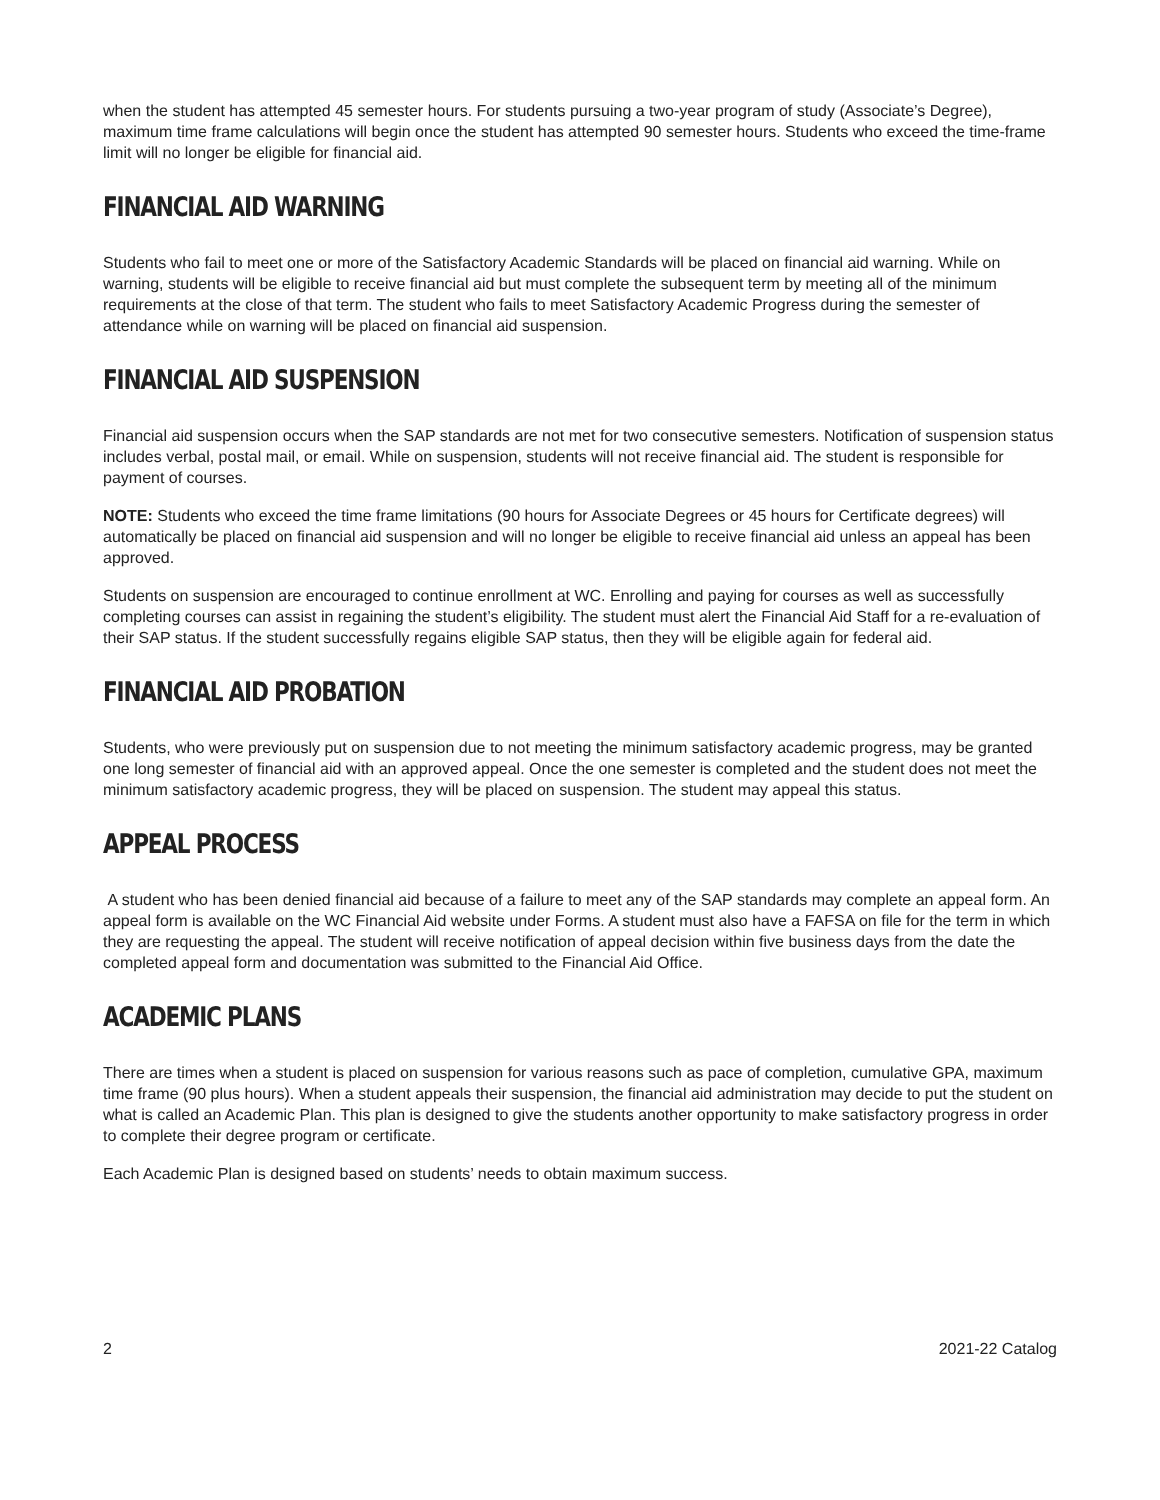when the student has attempted 45 semester hours. For students pursuing a two-year program of study (Associate’s Degree), maximum time frame calculations will begin once the student has attempted 90 semester hours. Students who exceed the time-frame limit will no longer be eligible for financial aid.
FINANCIAL AID WARNING
Students who fail to meet one or more of the Satisfactory Academic Standards will be placed on financial aid warning. While on warning, students will be eligible to receive financial aid but must complete the subsequent term by meeting all of the minimum requirements at the close of that term. The student who fails to meet Satisfactory Academic Progress during the semester of attendance while on warning will be placed on financial aid suspension.
FINANCIAL AID SUSPENSION
Financial aid suspension occurs when the SAP standards are not met for two consecutive semesters. Notification of suspension status includes verbal, postal mail, or email. While on suspension, students will not receive financial aid. The student is responsible for payment of courses.
NOTE: Students who exceed the time frame limitations (90 hours for Associate Degrees or 45 hours for Certificate degrees) will automatically be placed on financial aid suspension and will no longer be eligible to receive financial aid unless an appeal has been approved.
Students on suspension are encouraged to continue enrollment at WC. Enrolling and paying for courses as well as successfully completing courses can assist in regaining the student’s eligibility. The student must alert the Financial Aid Staff for a re-evaluation of their SAP status. If the student successfully regains eligible SAP status, then they will be eligible again for federal aid.
FINANCIAL AID PROBATION
Students, who were previously put on suspension due to not meeting the minimum satisfactory academic progress, may be granted one long semester of financial aid with an approved appeal. Once the one semester is completed and the student does not meet the minimum satisfactory academic progress, they will be placed on suspension. The student may appeal this status.
APPEAL PROCESS
A student who has been denied financial aid because of a failure to meet any of the SAP standards may complete an appeal form. An appeal form is available on the WC Financial Aid website under Forms. A student must also have a FAFSA on file for the term in which they are requesting the appeal. The student will receive notification of appeal decision within five business days from the date the completed appeal form and documentation was submitted to the Financial Aid Office.
ACADEMIC PLANS
There are times when a student is placed on suspension for various reasons such as pace of completion, cumulative GPA, maximum time frame (90 plus hours). When a student appeals their suspension, the financial aid administration may decide to put the student on what is called an Academic Plan. This plan is designed to give the students another opportunity to make satisfactory progress in order to complete their degree program or certificate.
Each Academic Plan is designed based on students’ needs to obtain maximum success.
2 2021-22 Catalog